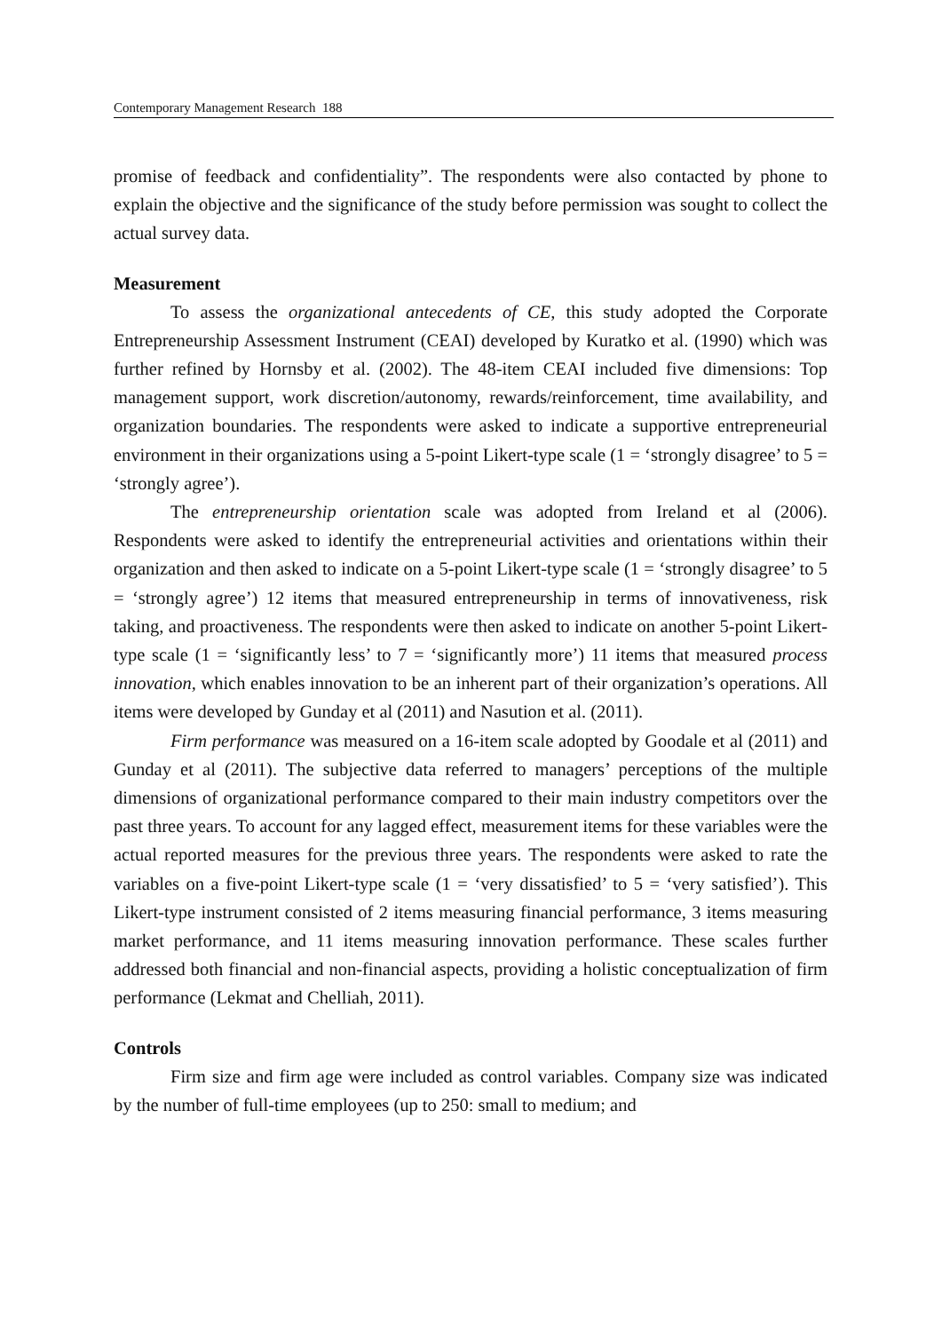Contemporary Management Research 188
promise of feedback and confidentiality”. The respondents were also contacted by phone to explain the objective and the significance of the study before permission was sought to collect the actual survey data.
Measurement
To assess the organizational antecedents of CE, this study adopted the Corporate Entrepreneurship Assessment Instrument (CEAI) developed by Kuratko et al. (1990) which was further refined by Hornsby et al. (2002). The 48-item CEAI included five dimensions: Top management support, work discretion/autonomy, rewards/reinforcement, time availability, and organization boundaries. The respondents were asked to indicate a supportive entrepreneurial environment in their organizations using a 5-point Likert-type scale (1 = ‘strongly disagree’ to 5 = ‘strongly agree’).
The entrepreneurship orientation scale was adopted from Ireland et al (2006). Respondents were asked to identify the entrepreneurial activities and orientations within their organization and then asked to indicate on a 5-point Likert-type scale (1 = ‘strongly disagree’ to 5 = ‘strongly agree’) 12 items that measured entrepreneurship in terms of innovativeness, risk taking, and proactiveness. The respondents were then asked to indicate on another 5-point Likert-type scale (1 = ‘significantly less’ to 7 = ‘significantly more’) 11 items that measured process innovation, which enables innovation to be an inherent part of their organization’s operations. All items were developed by Gunday et al (2011) and Nasution et al. (2011).
Firm performance was measured on a 16-item scale adopted by Goodale et al (2011) and Gunday et al (2011). The subjective data referred to managers’ perceptions of the multiple dimensions of organizational performance compared to their main industry competitors over the past three years. To account for any lagged effect, measurement items for these variables were the actual reported measures for the previous three years. The respondents were asked to rate the variables on a five-point Likert-type scale (1 = ‘very dissatisfied’ to 5 = ‘very satisfied’). This Likert-type instrument consisted of 2 items measuring financial performance, 3 items measuring market performance, and 11 items measuring innovation performance. These scales further addressed both financial and non-financial aspects, providing a holistic conceptualization of firm performance (Lekmat and Chelliah, 2011).
Controls
Firm size and firm age were included as control variables. Company size was indicated by the number of full-time employees (up to 250: small to medium; and